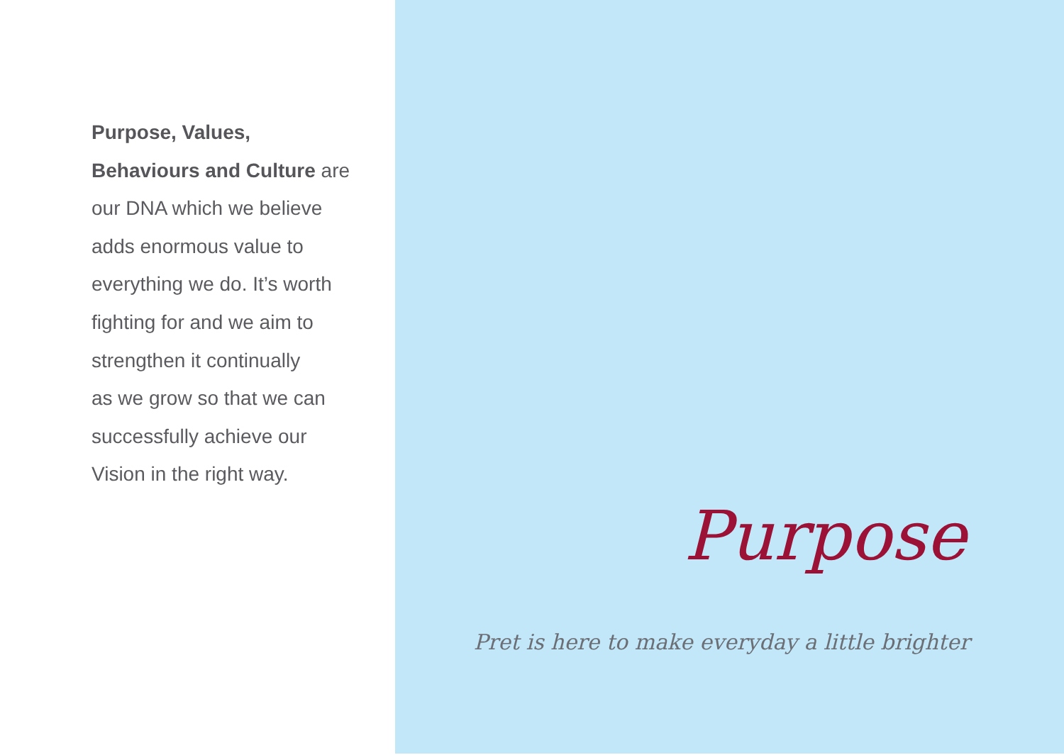Purpose, Values,
Behaviours and Culture are
our DNA which we believe
adds enormous value to
everything we do. It’s worth
fighting for and we aim to
strengthen it continually
as we grow so that we can
successfully achieve our
Vision in the right way.
Purpose
Pret is here to make everyday a little brighter